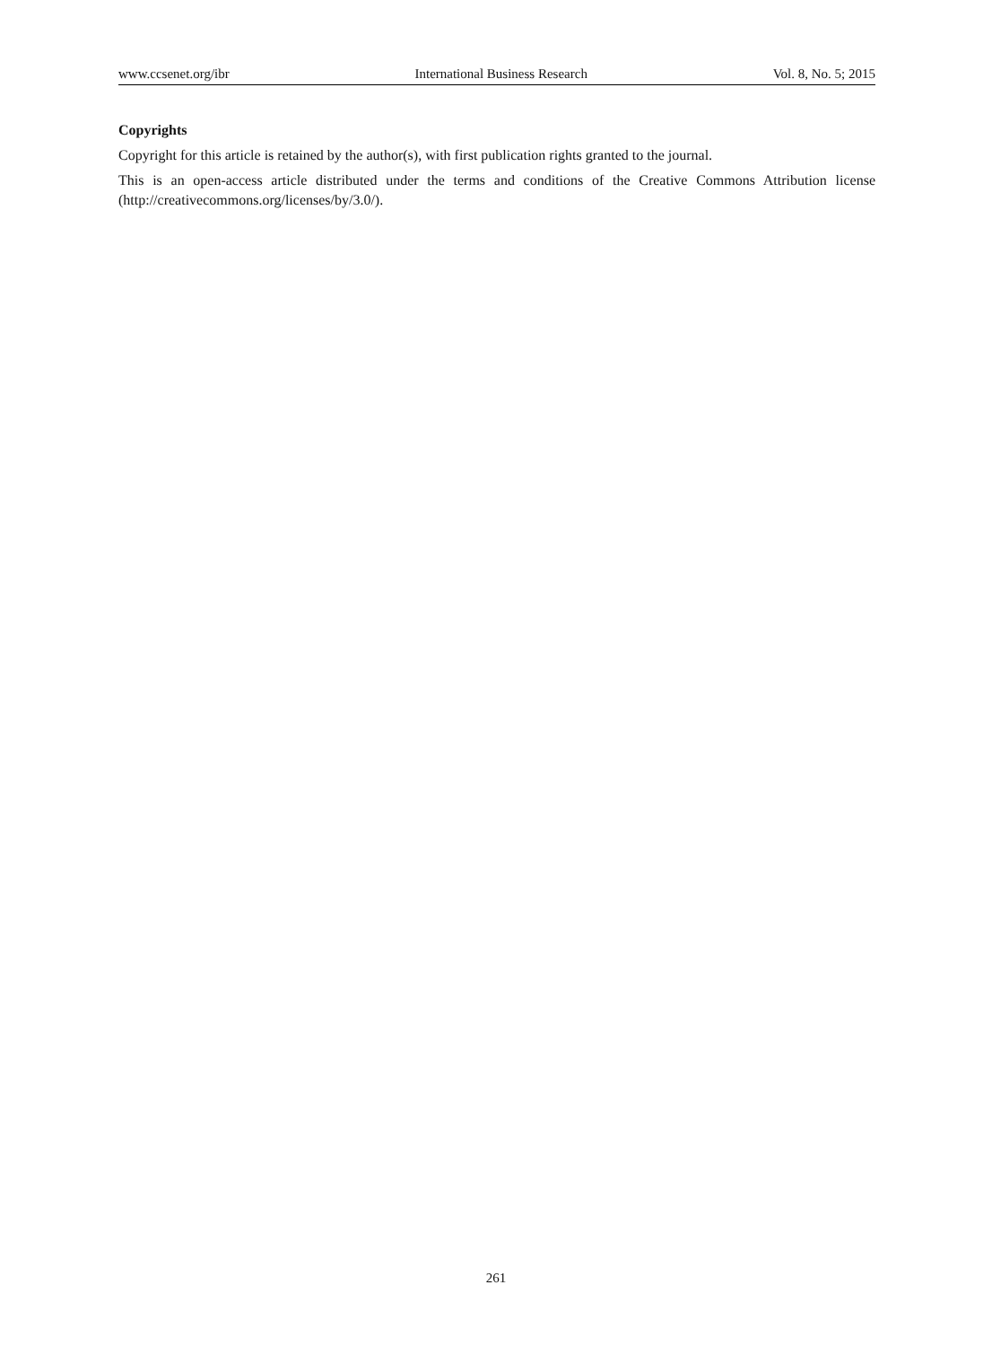www.ccsenet.org/ibr International Business Research Vol. 8, No. 5; 2015
Copyrights
Copyright for this article is retained by the author(s), with first publication rights granted to the journal.
This is an open-access article distributed under the terms and conditions of the Creative Commons Attribution license (http://creativecommons.org/licenses/by/3.0/).
261